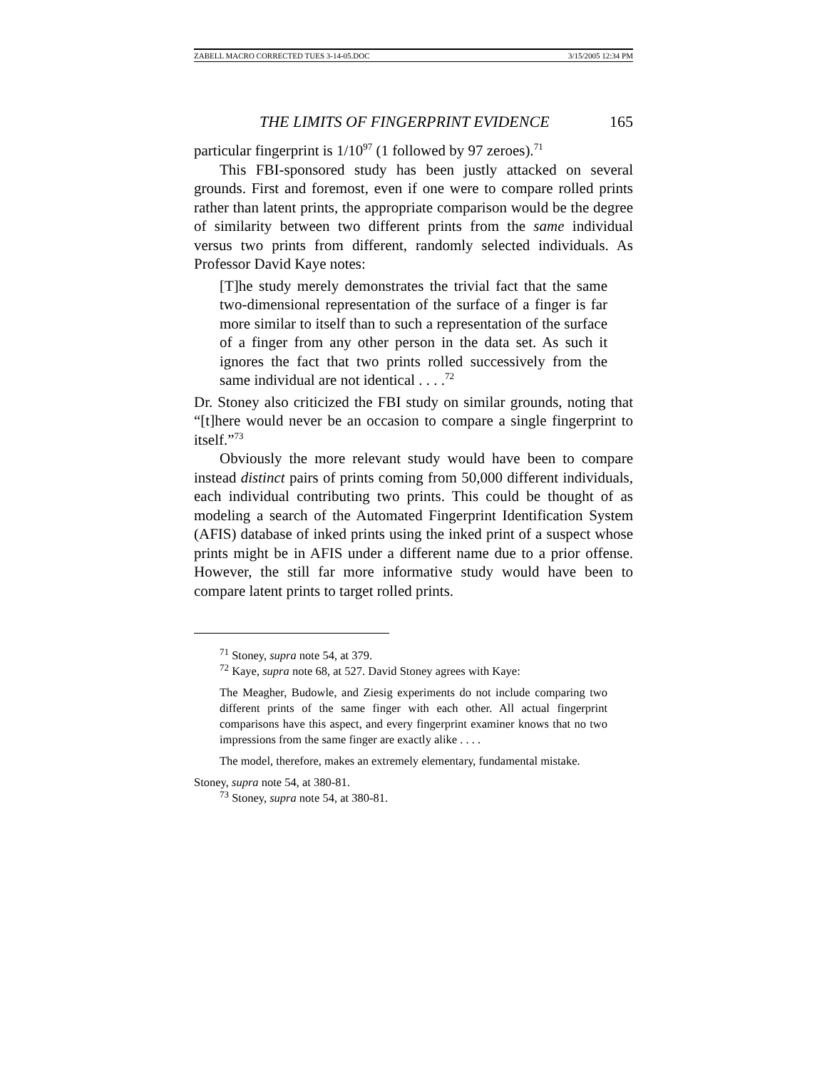ZABELL MACRO CORRECTED TUES 3-14-05.DOC 3/15/2005 12:34 PM
THE LIMITS OF FINGERPRINT EVIDENCE 165
particular fingerprint is 1/10<sup>97</sup> (1 followed by 97 zeroes).<sup>71</sup>
This FBI-sponsored study has been justly attacked on several grounds. First and foremost, even if one were to compare rolled prints rather than latent prints, the appropriate comparison would be the degree of similarity between two different prints from the same individual versus two prints from different, randomly selected individuals. As Professor David Kaye notes:
[T]he study merely demonstrates the trivial fact that the same two-dimensional representation of the surface of a finger is far more similar to itself than to such a representation of the surface of a finger from any other person in the data set. As such it ignores the fact that two prints rolled successively from the same individual are not identical . . . .<sup>72</sup>
Dr. Stoney also criticized the FBI study on similar grounds, noting that “[t]here would never be an occasion to compare a single fingerprint to itself.”<sup>73</sup>
Obviously the more relevant study would have been to compare instead distinct pairs of prints coming from 50,000 different individuals, each individual contributing two prints. This could be thought of as modeling a search of the Automated Fingerprint Identification System (AFIS) database of inked prints using the inked print of a suspect whose prints might be in AFIS under a different name due to a prior offense. However, the still far more informative study would have been to compare latent prints to target rolled prints.
<sup>71</sup> Stoney, supra note 54, at 379.
<sup>72</sup> Kaye, supra note 68, at 527. David Stoney agrees with Kaye:
The Meagher, Budowle, and Ziesig experiments do not include comparing two different prints of the same finger with each other. All actual fingerprint comparisons have this aspect, and every fingerprint examiner knows that no two impressions from the same finger are exactly alike . . . .
The model, therefore, makes an extremely elementary, fundamental mistake.
Stoney, supra note 54, at 380-81.
<sup>73</sup> Stoney, supra note 54, at 380-81.